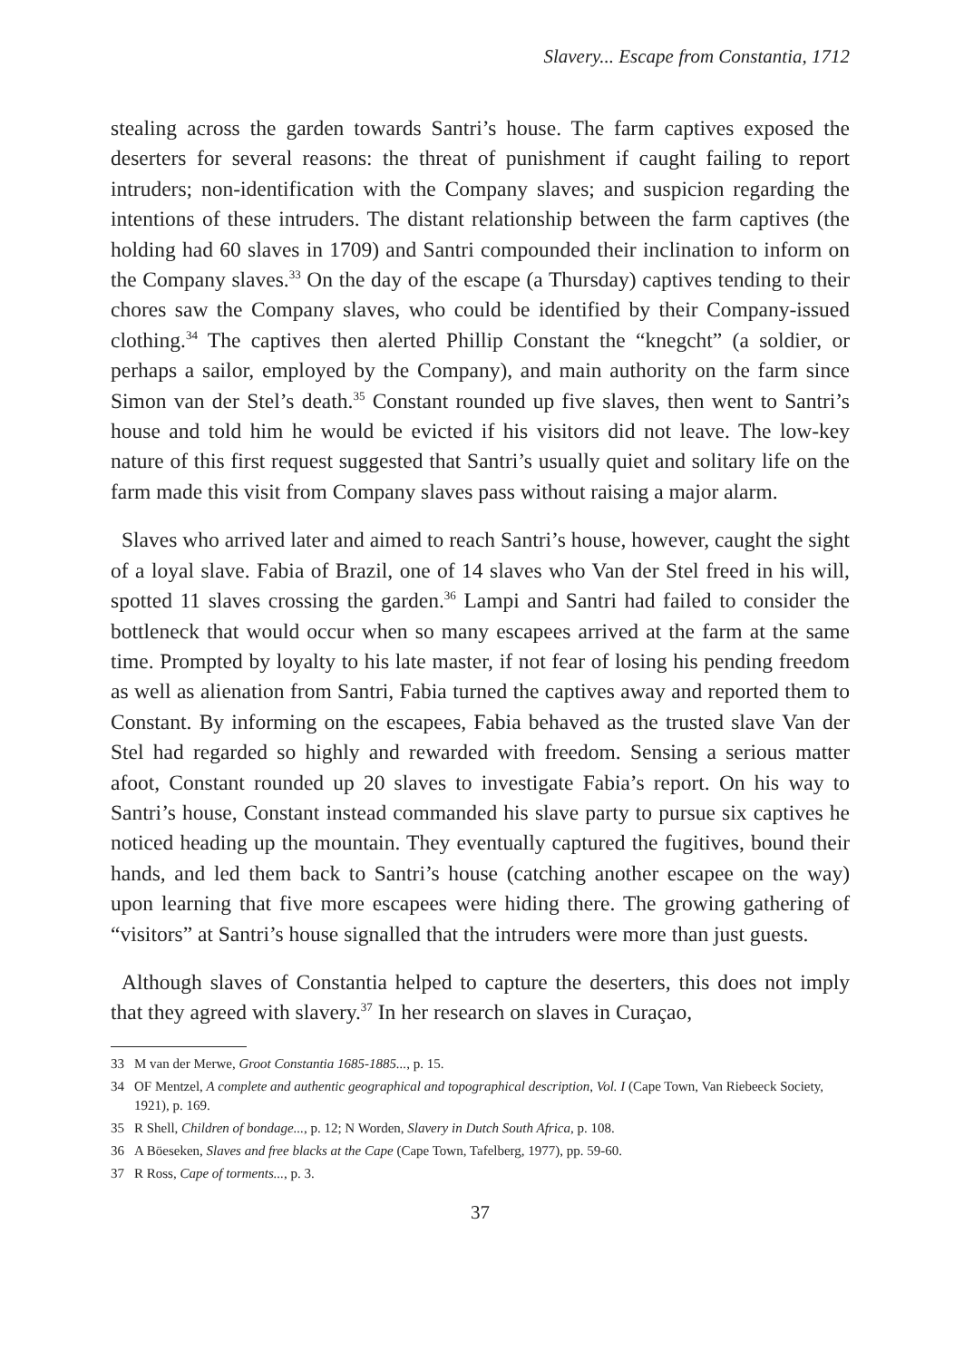Slavery... Escape from Constantia, 1712
stealing across the garden towards Santri’s house. The farm captives exposed the deserters for several reasons: the threat of punishment if caught failing to report intruders; non-identification with the Company slaves; and suspicion regarding the intentions of these intruders. The distant relationship between the farm captives (the holding had 60 slaves in 1709) and Santri compounded their inclination to inform on the Company slaves.<sup>33</sup> On the day of the escape (a Thursday) captives tending to their chores saw the Company slaves, who could be identified by their Company-issued clothing.<sup>34</sup> The captives then alerted Phillip Constant the “knegcht” (a soldier, or perhaps a sailor, employed by the Company), and main authority on the farm since Simon van der Stel’s death.<sup>35</sup> Constant rounded up five slaves, then went to Santri’s house and told him he would be evicted if his visitors did not leave. The low-key nature of this first request suggested that Santri’s usually quiet and solitary life on the farm made this visit from Company slaves pass without raising a major alarm.
Slaves who arrived later and aimed to reach Santri’s house, however, caught the sight of a loyal slave. Fabia of Brazil, one of 14 slaves who Van der Stel freed in his will, spotted 11 slaves crossing the garden.<sup>36</sup> Lampi and Santri had failed to consider the bottleneck that would occur when so many escapees arrived at the farm at the same time. Prompted by loyalty to his late master, if not fear of losing his pending freedom as well as alienation from Santri, Fabia turned the captives away and reported them to Constant. By informing on the escapees, Fabia behaved as the trusted slave Van der Stel had regarded so highly and rewarded with freedom. Sensing a serious matter afoot, Constant rounded up 20 slaves to investigate Fabia’s report. On his way to Santri’s house, Constant instead commanded his slave party to pursue six captives he noticed heading up the mountain. They eventually captured the fugitives, bound their hands, and led them back to Santri’s house (catching another escapee on the way) upon learning that five more escapees were hiding there. The growing gathering of “visitors” at Santri’s house signalled that the intruders were more than just guests.
Although slaves of Constantia helped to capture the deserters, this does not imply that they agreed with slavery.<sup>37</sup> In her research on slaves in Curaçao,
33 M van der Merwe, Groot Constantia 1685-1885..., p. 15.
34 OF Mentzel, A complete and authentic geographical and topographical description, Vol. I (Cape Town, Van Riebeeck Society, 1921), p. 169.
35 R Shell, Children of bondage..., p. 12; N Worden, Slavery in Dutch South Africa, p. 108.
36 A Böeseken, Slaves and free blacks at the Cape (Cape Town, Tafelberg, 1977), pp. 59-60.
37 R Ross, Cape of torments..., p. 3.
37